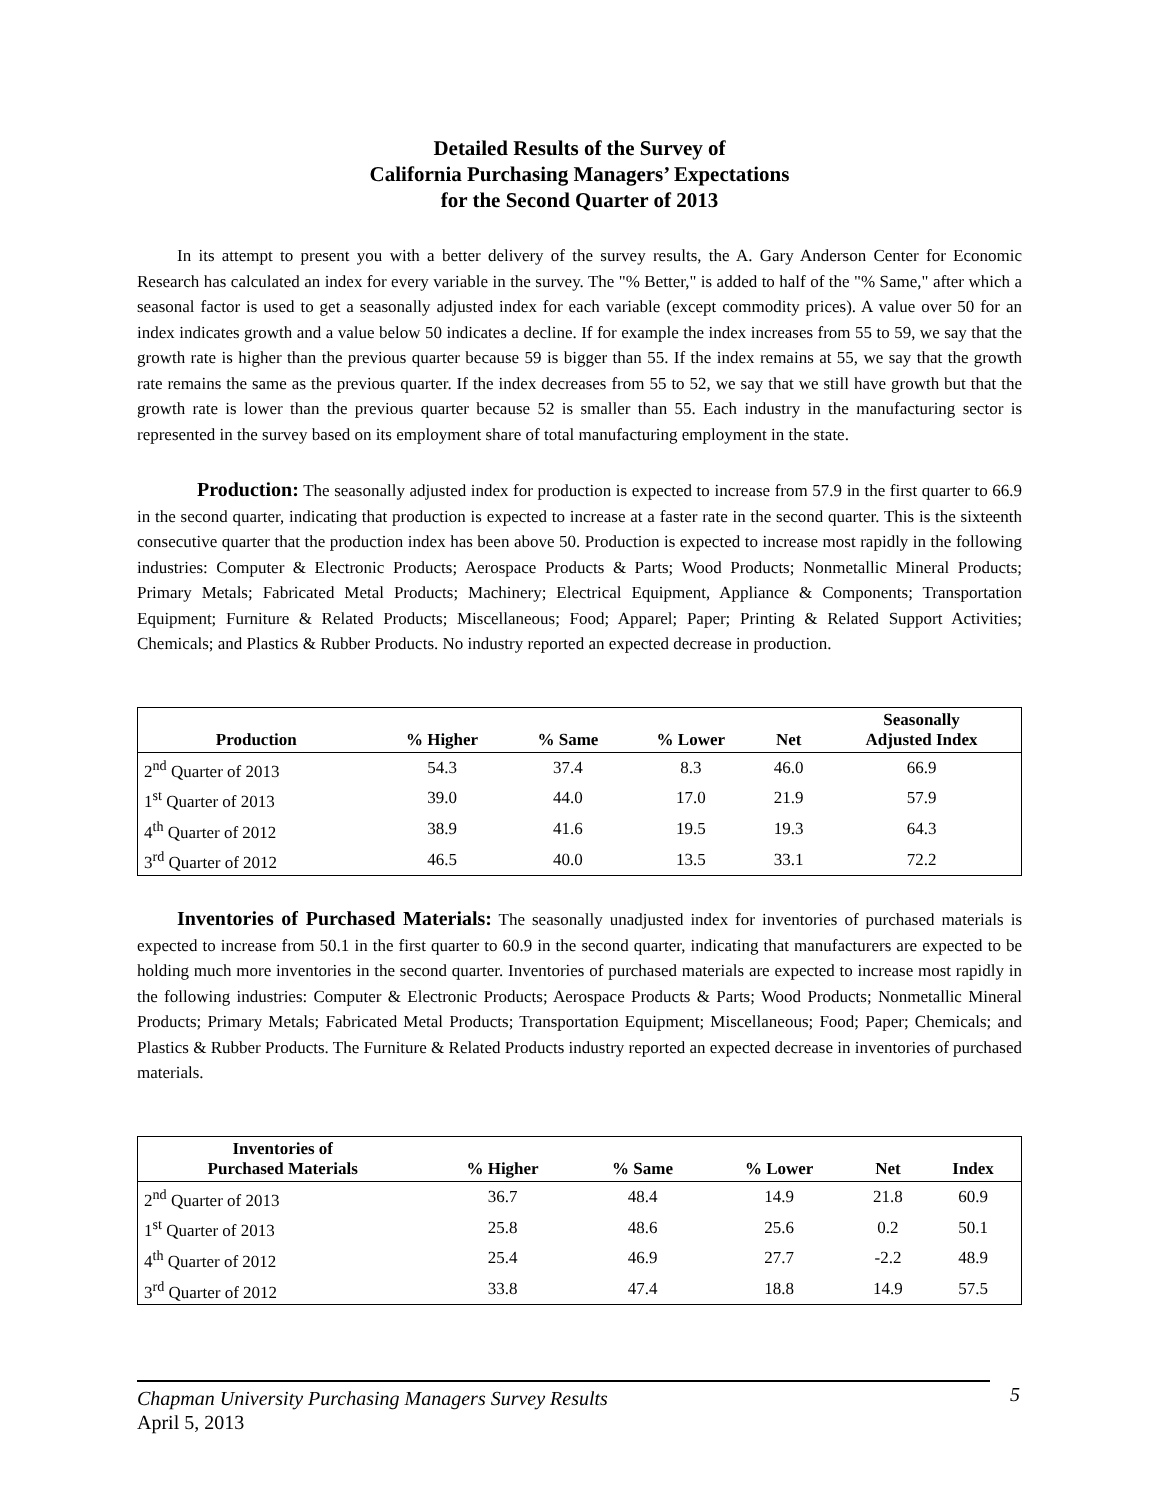Detailed Results of the Survey of
California Purchasing Managers’ Expectations
for the Second Quarter of 2013
In its attempt to present you with a better delivery of the survey results, the A. Gary Anderson Center for Economic Research has calculated an index for every variable in the survey. The "% Better," is added to half of the "% Same," after which a seasonal factor is used to get a seasonally adjusted index for each variable (except commodity prices). A value over 50 for an index indicates growth and a value below 50 indicates a decline. If for example the index increases from 55 to 59, we say that the growth rate is higher than the previous quarter because 59 is bigger than 55. If the index remains at 55, we say that the growth rate remains the same as the previous quarter. If the index decreases from 55 to 52, we say that we still have growth but that the growth rate is lower than the previous quarter because 52 is smaller than 55. Each industry in the manufacturing sector is represented in the survey based on its employment share of total manufacturing employment in the state.
Production: The seasonally adjusted index for production is expected to increase from 57.9 in the first quarter to 66.9 in the second quarter, indicating that production is expected to increase at a faster rate in the second quarter. This is the sixteenth consecutive quarter that the production index has been above 50. Production is expected to increase most rapidly in the following industries: Computer & Electronic Products; Aerospace Products & Parts; Wood Products; Nonmetallic Mineral Products; Primary Metals; Fabricated Metal Products; Machinery; Electrical Equipment, Appliance & Components; Transportation Equipment; Furniture & Related Products; Miscellaneous; Food; Apparel; Paper; Printing & Related Support Activities; Chemicals; and Plastics & Rubber Products. No industry reported an expected decrease in production.
| Production | % Higher | % Same | % Lower | Net | Seasonally Adjusted Index |
| --- | --- | --- | --- | --- | --- |
| 2<sup>nd</sup> Quarter of 2013 | 54.3 | 37.4 | 8.3 | 46.0 | 66.9 |
| 1<sup>st</sup> Quarter of 2013 | 39.0 | 44.0 | 17.0 | 21.9 | 57.9 |
| 4<sup>th</sup> Quarter of 2012 | 38.9 | 41.6 | 19.5 | 19.3 | 64.3 |
| 3<sup>rd</sup> Quarter of 2012 | 46.5 | 40.0 | 13.5 | 33.1 | 72.2 |
Inventories of Purchased Materials: The seasonally unadjusted index for inventories of purchased materials is expected to increase from 50.1 in the first quarter to 60.9 in the second quarter, indicating that manufacturers are expected to be holding much more inventories in the second quarter. Inventories of purchased materials are expected to increase most rapidly in the following industries: Computer & Electronic Products; Aerospace Products & Parts; Wood Products; Nonmetallic Mineral Products; Primary Metals; Fabricated Metal Products; Transportation Equipment; Miscellaneous; Food; Paper; Chemicals; and Plastics & Rubber Products. The Furniture & Related Products industry reported an expected decrease in inventories of purchased materials.
| Inventories of Purchased Materials | % Higher | % Same | % Lower | Net | Index |
| --- | --- | --- | --- | --- | --- |
| 2<sup>nd</sup> Quarter of 2013 | 36.7 | 48.4 | 14.9 | 21.8 | 60.9 |
| 1<sup>st</sup> Quarter of 2013 | 25.8 | 48.6 | 25.6 | 0.2 | 50.1 |
| 4<sup>th</sup> Quarter of 2012 | 25.4 | 46.9 | 27.7 | -2.2 | 48.9 |
| 3<sup>rd</sup> Quarter of 2012 | 33.8 | 47.4 | 18.8 | 14.9 | 57.5 |
Chapman University Purchasing Managers Survey Results
April 5, 2013
5